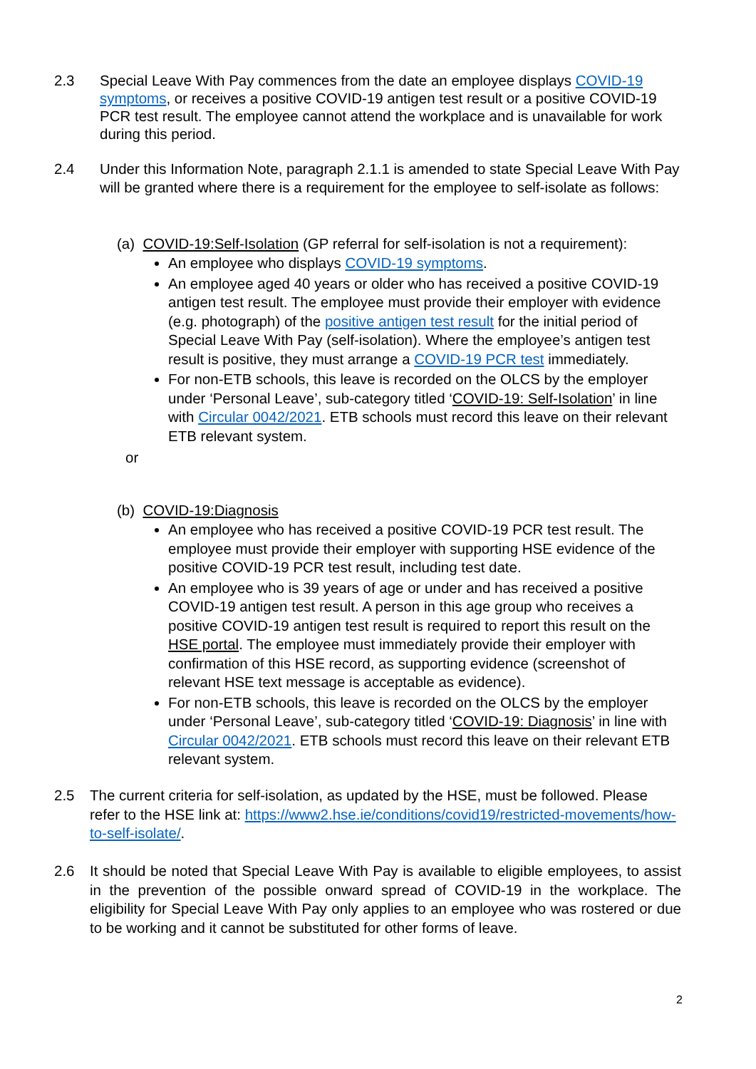2.3 Special Leave With Pay commences from the date an employee displays COVID-19 symptoms, or receives a positive COVID-19 antigen test result or a positive COVID-19 PCR test result. The employee cannot attend the workplace and is unavailable for work during this period.
2.4 Under this Information Note, paragraph 2.1.1 is amended to state Special Leave With Pay will be granted where there is a requirement for the employee to self-isolate as follows:
(a) COVID-19:Self-Isolation (GP referral for self-isolation is not a requirement):
An employee who displays COVID-19 symptoms.
An employee aged 40 years or older who has received a positive COVID-19 antigen test result. The employee must provide their employer with evidence (e.g. photograph) of the positive antigen test result for the initial period of Special Leave With Pay (self-isolation). Where the employee’s antigen test result is positive, they must arrange a COVID-19 PCR test immediately.
For non-ETB schools, this leave is recorded on the OLCS by the employer under ‘Personal Leave’, sub-category titled ‘COVID-19: Self-Isolation’ in line with Circular 0042/2021. ETB schools must record this leave on their relevant ETB relevant system.
or
(b) COVID-19:Diagnosis
An employee who has received a positive COVID-19 PCR test result. The employee must provide their employer with supporting HSE evidence of the positive COVID-19 PCR test result, including test date.
An employee who is 39 years of age or under and has received a positive COVID-19 antigen test result. A person in this age group who receives a positive COVID-19 antigen test result is required to report this result on the HSE portal. The employee must immediately provide their employer with confirmation of this HSE record, as supporting evidence (screenshot of relevant HSE text message is acceptable as evidence).
For non-ETB schools, this leave is recorded on the OLCS by the employer under ‘Personal Leave’, sub-category titled ‘COVID-19: Diagnosis’ in line with Circular 0042/2021. ETB schools must record this leave on their relevant ETB relevant system.
2.5 The current criteria for self-isolation, as updated by the HSE, must be followed. Please refer to the HSE link at: https://www2.hse.ie/conditions/covid19/restricted-movements/how-to-self-isolate/.
2.6 It should be noted that Special Leave With Pay is available to eligible employees, to assist in the prevention of the possible onward spread of COVID-19 in the workplace. The eligibility for Special Leave With Pay only applies to an employee who was rostered or due to be working and it cannot be substituted for other forms of leave.
2